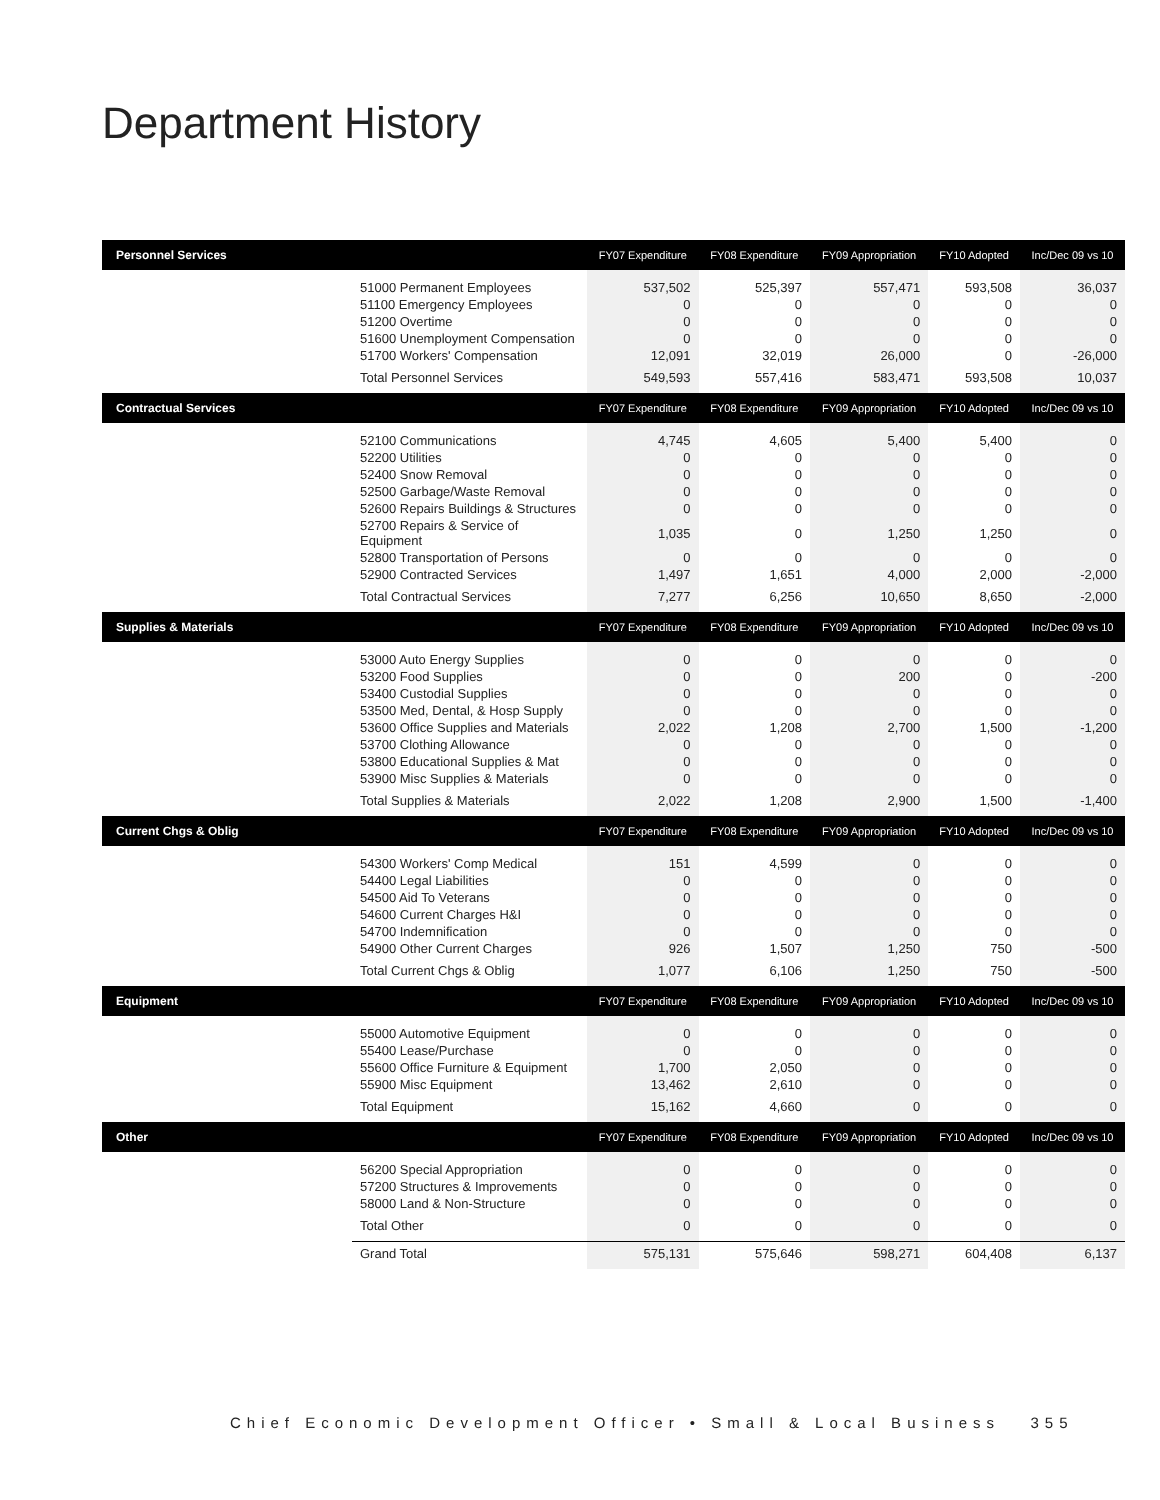Department History
| Personnel Services | | FY07 Expenditure | FY08 Expenditure | FY09 Appropriation | FY10 Adopted | Inc/Dec 09 vs 10 |
| --- | --- | --- | --- | --- | --- | --- |
| | 51000 Permanent Employees | 537,502 | 525,397 | 557,471 | 593,508 | 36,037 |
| | 51100 Emergency Employees | 0 | 0 | 0 | 0 | 0 |
| | 51200 Overtime | 0 | 0 | 0 | 0 | 0 |
| | 51600 Unemployment Compensation | 0 | 0 | 0 | 0 | 0 |
| | 51700 Workers' Compensation | 12,091 | 32,019 | 26,000 | 0 | -26,000 |
| | Total Personnel Services | 549,593 | 557,416 | 583,471 | 593,508 | 10,037 |
| Contractual Services | | FY07 Expenditure | FY08 Expenditure | FY09 Appropriation | FY10 Adopted | Inc/Dec 09 vs 10 |
| | 52100 Communications | 4,745 | 4,605 | 5,400 | 5,400 | 0 |
| | 52200 Utilities | 0 | 0 | 0 | 0 | 0 |
| | 52400 Snow Removal | 0 | 0 | 0 | 0 | 0 |
| | 52500 Garbage/Waste Removal | 0 | 0 | 0 | 0 | 0 |
| | 52600 Repairs Buildings & Structures | 0 | 0 | 0 | 0 | 0 |
| | 52700 Repairs & Service of Equipment | 1,035 | 0 | 1,250 | 1,250 | 0 |
| | 52800 Transportation of Persons | 0 | 0 | 0 | 0 | 0 |
| | 52900 Contracted Services | 1,497 | 1,651 | 4,000 | 2,000 | -2,000 |
| | Total Contractual Services | 7,277 | 6,256 | 10,650 | 8,650 | -2,000 |
| Supplies & Materials | | FY07 Expenditure | FY08 Expenditure | FY09 Appropriation | FY10 Adopted | Inc/Dec 09 vs 10 |
| | 53000 Auto Energy Supplies | 0 | 0 | 0 | 0 | 0 |
| | 53200 Food Supplies | 0 | 0 | 200 | 0 | -200 |
| | 53400 Custodial Supplies | 0 | 0 | 0 | 0 | 0 |
| | 53500 Med, Dental, & Hosp Supply | 0 | 0 | 0 | 0 | 0 |
| | 53600 Office Supplies and Materials | 2,022 | 1,208 | 2,700 | 1,500 | -1,200 |
| | 53700 Clothing Allowance | 0 | 0 | 0 | 0 | 0 |
| | 53800 Educational Supplies & Mat | 0 | 0 | 0 | 0 | 0 |
| | 53900 Misc Supplies & Materials | 0 | 0 | 0 | 0 | 0 |
| | Total Supplies & Materials | 2,022 | 1,208 | 2,900 | 1,500 | -1,400 |
| Current Chgs & Oblig | | FY07 Expenditure | FY08 Expenditure | FY09 Appropriation | FY10 Adopted | Inc/Dec 09 vs 10 |
| | 54300 Workers' Comp Medical | 151 | 4,599 | 0 | 0 | 0 |
| | 54400 Legal Liabilities | 0 | 0 | 0 | 0 | 0 |
| | 54500 Aid To Veterans | 0 | 0 | 0 | 0 | 0 |
| | 54600 Current Charges H&I | 0 | 0 | 0 | 0 | 0 |
| | 54700 Indemnification | 0 | 0 | 0 | 0 | 0 |
| | 54900 Other Current Charges | 926 | 1,507 | 1,250 | 750 | -500 |
| | Total Current Chgs & Oblig | 1,077 | 6,106 | 1,250 | 750 | -500 |
| Equipment | | FY07 Expenditure | FY08 Expenditure | FY09 Appropriation | FY10 Adopted | Inc/Dec 09 vs 10 |
| | 55000 Automotive Equipment | 0 | 0 | 0 | 0 | 0 |
| | 55400 Lease/Purchase | 0 | 0 | 0 | 0 | 0 |
| | 55600 Office Furniture & Equipment | 1,700 | 2,050 | 0 | 0 | 0 |
| | 55900 Misc Equipment | 13,462 | 2,610 | 0 | 0 | 0 |
| | Total Equipment | 15,162 | 4,660 | 0 | 0 | 0 |
| Other | | FY07 Expenditure | FY08 Expenditure | FY09 Appropriation | FY10 Adopted | Inc/Dec 09 vs 10 |
| | 56200 Special Appropriation | 0 | 0 | 0 | 0 | 0 |
| | 57200 Structures & Improvements | 0 | 0 | 0 | 0 | 0 |
| | 58000 Land & Non-Structure | 0 | 0 | 0 | 0 | 0 |
| | Total Other | 0 | 0 | 0 | 0 | 0 |
| | Grand Total | 575,131 | 575,646 | 598,271 | 604,408 | 6,137 |
Chief Economic Development Officer • Small & Local Business 355